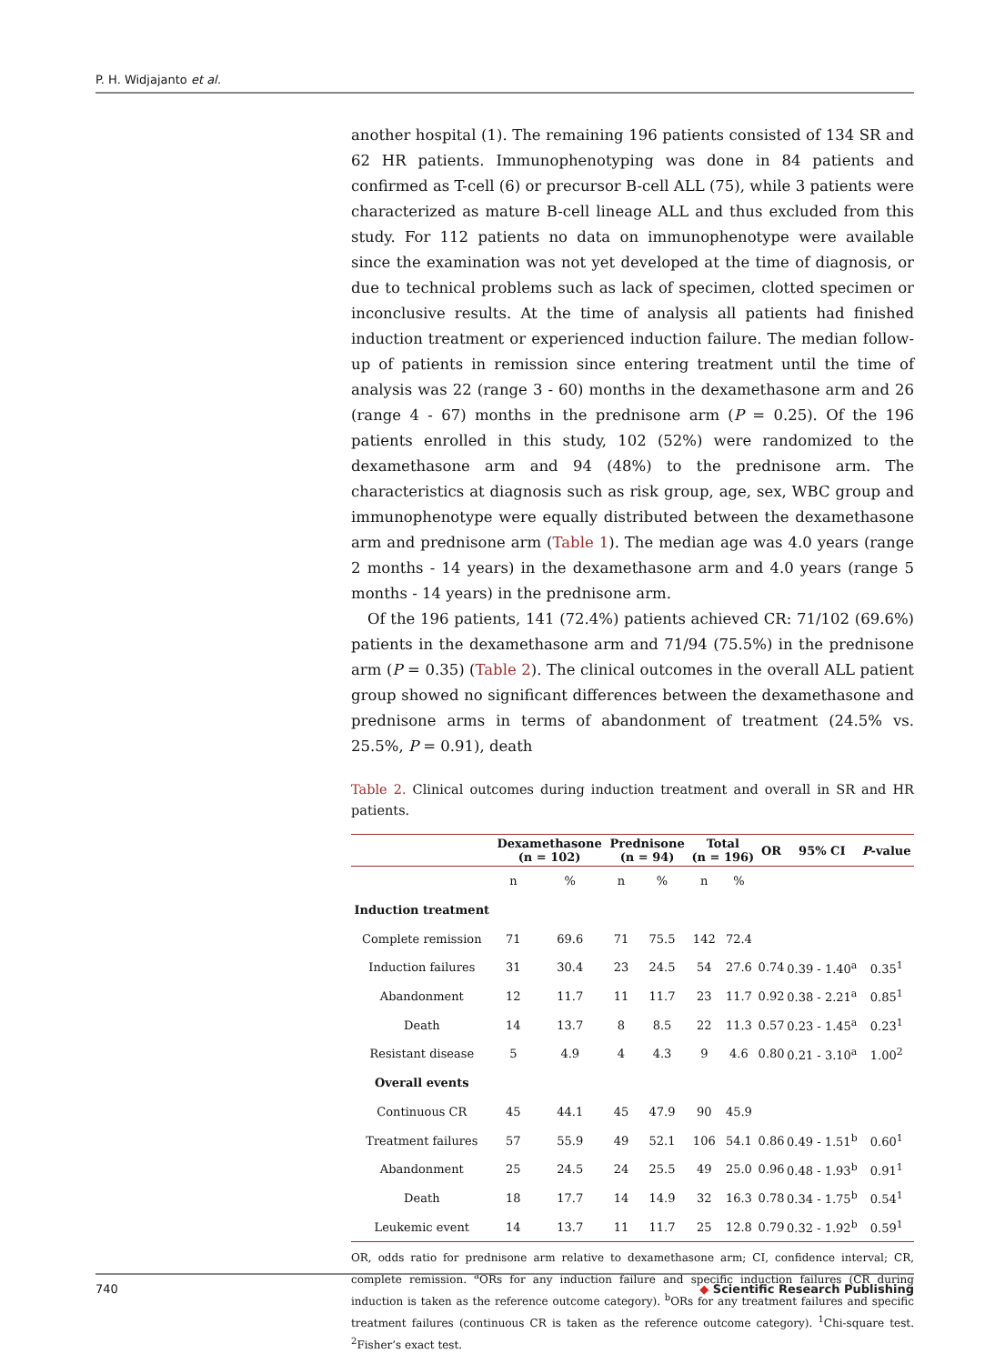P. H. Widjajanto et al.
another hospital (1). The remaining 196 patients consisted of 134 SR and 62 HR patients. Immunophenotyping was done in 84 patients and confirmed as T-cell (6) or precursor B-cell ALL (75), while 3 patients were characterized as mature B-cell lineage ALL and thus excluded from this study. For 112 patients no data on immunophenotype were available since the examination was not yet developed at the time of diagnosis, or due to technical problems such as lack of specimen, clotted specimen or inconclusive results. At the time of analysis all patients had finished induction treatment or experienced induction failure. The median follow-up of patients in remission since entering treatment until the time of analysis was 22 (range 3 - 60) months in the dexamethasone arm and 26 (range 4 - 67) months in the prednisone arm (P = 0.25). Of the 196 patients enrolled in this study, 102 (52%) were randomized to the dexamethasone arm and 94 (48%) to the prednisone arm. The characteristics at diagnosis such as risk group, age, sex, WBC group and immunophenotype were equally distributed between the dexamethasone arm and prednisone arm (Table 1). The median age was 4.0 years (range 2 months - 14 years) in the dexamethasone arm and 4.0 years (range 5 months - 14 years) in the prednisone arm.
Of the 196 patients, 141 (72.4%) patients achieved CR: 71/102 (69.6%) patients in the dexamethasone arm and 71/94 (75.5%) in the prednisone arm (P = 0.35) (Table 2). The clinical outcomes in the overall ALL patient group showed no significant differences between the dexamethasone and prednisone arms in terms of abandonment of treatment (24.5% vs. 25.5%, P = 0.91), death
Table 2. Clinical outcomes during induction treatment and overall in SR and HR patients.
| | Dexamethasone (n = 102) | | Prednisone (n = 94) | | Total (n = 196) | | OR | 95% CI | P -value |
| --- | --- | --- | --- | --- | --- | --- | --- | --- | --- |
| | n | % | n | % | n | % | | | |
| Induction treatment | | | | | | | | | |
| Complete remission | 71 | 69.6 | 71 | 75.5 | 142 | 72.4 | | | |
| Induction failures | 31 | 30.4 | 23 | 24.5 | 54 | 27.6 | 0.74 | 0.39 - 1.40<sup>a</sup> | 0.35<sup>1</sup> |
| Abandonment | 12 | 11.7 | 11 | 11.7 | 23 | 11.7 | 0.92 | 0.38 - 2.21<sup>a</sup> | 0.85<sup>1</sup> |
| Death | 14 | 13.7 | 8 | 8.5 | 22 | 11.3 | 0.57 | 0.23 - 1.45<sup>a</sup> | 0.23<sup>1</sup> |
| Resistant disease | 5 | 4.9 | 4 | 4.3 | 9 | 4.6 | 0.80 | 0.21 - 3.10<sup>a</sup> | 1.00<sup>2</sup> |
| Overall events | | | | | | | | | |
| Continuous CR | 45 | 44.1 | 45 | 47.9 | 90 | 45.9 | | | |
| Treatment failures | 57 | 55.9 | 49 | 52.1 | 106 | 54.1 | 0.86 | 0.49 - 1.51<sup>b</sup> | 0.60<sup>1</sup> |
| Abandonment | 25 | 24.5 | 24 | 25.5 | 49 | 25.0 | 0.96 | 0.48 - 1.93<sup>b</sup> | 0.91<sup>1</sup> |
| Death | 18 | 17.7 | 14 | 14.9 | 32 | 16.3 | 0.78 | 0.34 - 1.75<sup>b</sup> | 0.54<sup>1</sup> |
| Leukemic event | 14 | 13.7 | 11 | 11.7 | 25 | 12.8 | 0.79 | 0.32 - 1.92<sup>b</sup> | 0.59<sup>1</sup> |
OR, odds ratio for prednisone arm relative to dexamethasone arm; CI, confidence interval; CR, complete remission. <sup>a</sup>ORs for any induction failure and specific induction failures (CR during induction is taken as the reference outcome category). <sup>b</sup>ORs for any treatment failures and specific treatment failures (continuous CR is taken as the reference outcome category). <sup>1</sup>Chi-square test. <sup>2</sup>Fisher’s exact test.
740 ◆ Scientific Research Publishing